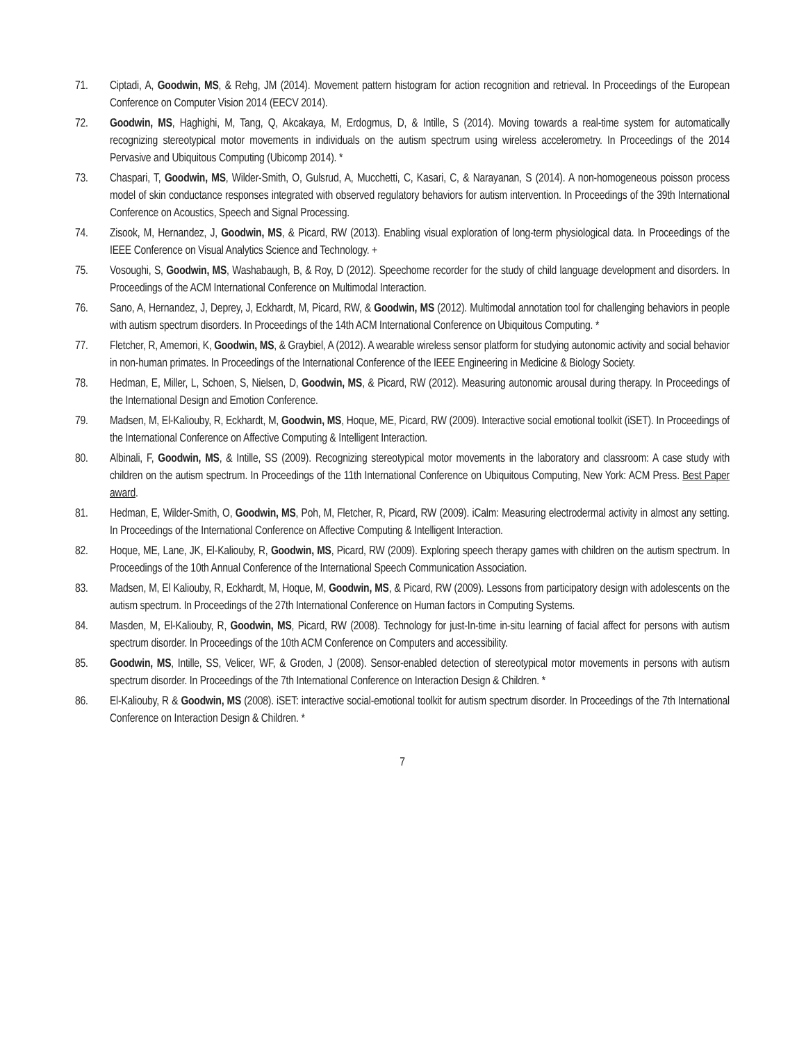71. Ciptadi, A, Goodwin, MS, & Rehg, JM (2014). Movement pattern histogram for action recognition and retrieval. In Proceedings of the European Conference on Computer Vision 2014 (EECV 2014).
72. Goodwin, MS, Haghighi, M, Tang, Q, Akcakaya, M, Erdogmus, D, & Intille, S (2014). Moving towards a real-time system for automatically recognizing stereotypical motor movements in individuals on the autism spectrum using wireless accelerometry. In Proceedings of the 2014 Pervasive and Ubiquitous Computing (Ubicomp 2014). *
73. Chaspari, T, Goodwin, MS, Wilder-Smith, O, Gulsrud, A, Mucchetti, C, Kasari, C, & Narayanan, S (2014). A non-homogeneous poisson process model of skin conductance responses integrated with observed regulatory behaviors for autism intervention. In Proceedings of the 39th International Conference on Acoustics, Speech and Signal Processing.
74. Zisook, M, Hernandez, J, Goodwin, MS, & Picard, RW (2013). Enabling visual exploration of long-term physiological data. In Proceedings of the IEEE Conference on Visual Analytics Science and Technology. +
75. Vosoughi, S, Goodwin, MS, Washabaugh, B, & Roy, D (2012). Speechome recorder for the study of child language development and disorders. In Proceedings of the ACM International Conference on Multimodal Interaction.
76. Sano, A, Hernandez, J, Deprey, J, Eckhardt, M, Picard, RW, & Goodwin, MS (2012). Multimodal annotation tool for challenging behaviors in people with autism spectrum disorders. In Proceedings of the 14th ACM International Conference on Ubiquitous Computing. *
77. Fletcher, R, Amemori, K, Goodwin, MS, & Graybiel, A (2012). A wearable wireless sensor platform for studying autonomic activity and social behavior in non-human primates. In Proceedings of the International Conference of the IEEE Engineering in Medicine & Biology Society.
78. Hedman, E, Miller, L, Schoen, S, Nielsen, D, Goodwin, MS, & Picard, RW (2012). Measuring autonomic arousal during therapy. In Proceedings of the International Design and Emotion Conference.
79. Madsen, M, El-Kaliouby, R, Eckhardt, M, Goodwin, MS, Hoque, ME, Picard, RW (2009). Interactive social emotional toolkit (iSET). In Proceedings of the International Conference on Affective Computing & Intelligent Interaction.
80. Albinali, F, Goodwin, MS, & Intille, SS (2009). Recognizing stereotypical motor movements in the laboratory and classroom: A case study with children on the autism spectrum. In Proceedings of the 11th International Conference on Ubiquitous Computing, New York: ACM Press. Best Paper award.
81. Hedman, E, Wilder-Smith, O, Goodwin, MS, Poh, M, Fletcher, R, Picard, RW (2009). iCalm: Measuring electrodermal activity in almost any setting. In Proceedings of the International Conference on Affective Computing & Intelligent Interaction.
82. Hoque, ME, Lane, JK, El-Kaliouby, R, Goodwin, MS, Picard, RW (2009). Exploring speech therapy games with children on the autism spectrum. In Proceedings of the 10th Annual Conference of the International Speech Communication Association.
83. Madsen, M, El Kaliouby, R, Eckhardt, M, Hoque, M, Goodwin, MS, & Picard, RW (2009). Lessons from participatory design with adolescents on the autism spectrum. In Proceedings of the 27th International Conference on Human factors in Computing Systems.
84. Masden, M, El-Kaliouby, R, Goodwin, MS, Picard, RW (2008). Technology for just-In-time in-situ learning of facial affect for persons with autism spectrum disorder. In Proceedings of the 10th ACM Conference on Computers and accessibility.
85. Goodwin, MS, Intille, SS, Velicer, WF, & Groden, J (2008). Sensor-enabled detection of stereotypical motor movements in persons with autism spectrum disorder. In Proceedings of the 7th International Conference on Interaction Design & Children. *
86. El-Kaliouby, R & Goodwin, MS (2008). iSET: interactive social-emotional toolkit for autism spectrum disorder. In Proceedings of the 7th International Conference on Interaction Design & Children. *
7